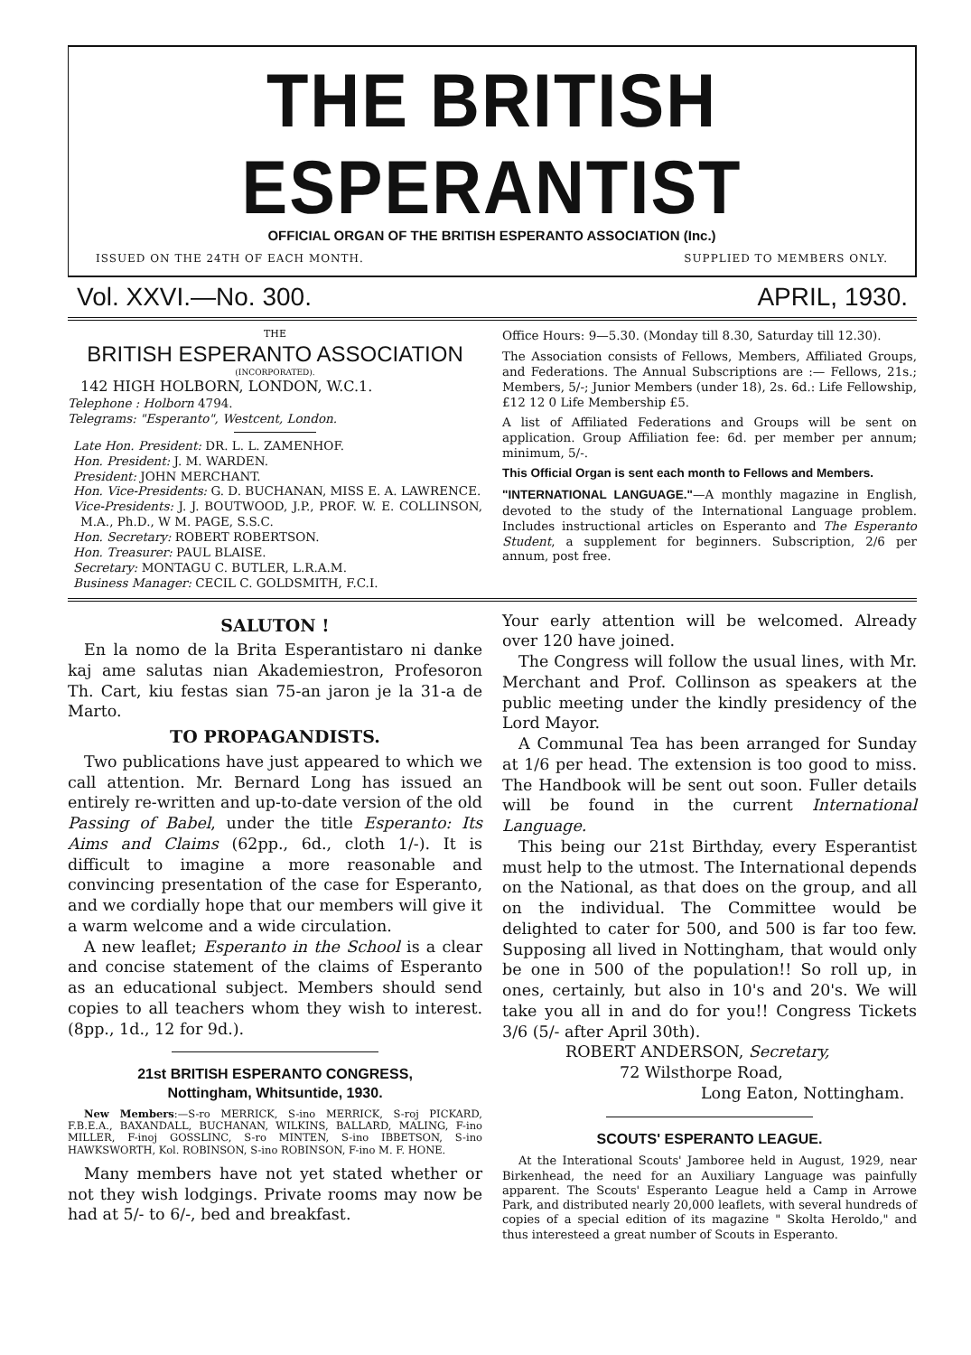THE BRITISH ESPERANTIST
OFFICIAL ORGAN OF THE BRITISH ESPERANTO ASSOCIATION (Inc.)
ISSUED ON THE 24TH OF EACH MONTH. SUPPLIED TO MEMBERS ONLY.
Vol. XXVI.—No. 300. APRIL, 1930.
THE
BRITISH ESPERANTO ASSOCIATION
(INCORPORATED).
142 HIGH HOLBORN, LONDON, W.C.1.
Telephone : Holborn 4794.
Telegrams: "Esperanto", Westcent, London.
Late Hon. President: DR. L. L. ZAMENHOF.
Hon. President: J. M. WARDEN.
President: JOHN MERCHANT.
Hon. Vice-Presidents: G. D. BUCHANAN, MISS E. A. LAWRENCE.
Vice-Presidents: J. J. BOUTWOOD, J.P., PROF. W. E. COLLINSON, M.A., Ph.D., W M. PAGE, S.S.C.
Hon. Secretary: ROBERT ROBERTSON.
Hon. Treasurer: PAUL BLAISE.
Secretary: MONTAGU C. BUTLER, L.R.A.M.
Business Manager: CECIL C. GOLDSMITH, F.C.I.
Office Hours: 9—5.30. (Monday till 8.30, Saturday till 12.30).
The Association consists of Fellows, Members, Affiliated Groups, and Federations. The Annual Subscriptions are :— Fellows, 21s.; Members, 5/-; Junior Members (under 18), 2s. 6d.: Life Fellowship, £12 12 0 Life Membership £5.
A list of Affiliated Federations and Groups will be sent on application. Group Affiliation fee: 6d. per member per annum; minimum, 5/-.
This Official Organ is sent each month to Fellows and Members.
"INTERNATIONAL LANGUAGE."—A monthly magazine in English, devoted to the study of the International Language problem. Includes instructional articles on Esperanto and The Esperanto Student, a supplement for beginners. Subscription, 2/6 per annum, post free.
SALUTON !
En la nomo de la Brita Esperantistaro ni danke kaj ame salutas nian Akademiestron, Profesoron Th. Cart, kiu festas sian 75-an jaron je la 31-a de Marto.
TO PROPAGANDISTS.
Two publications have just appeared to which we call attention. Mr. Bernard Long has issued an entirely re-written and up-to-date version of the old Passing of Babel, under the title Esperanto: Its Aims and Claims (62pp., 6d., cloth 1/-). It is difficult to imagine a more reasonable and convincing presentation of the case for Esperanto, and we cordially hope that our members will give it a warm welcome and a wide circulation.
A new leaflet; Esperanto in the School is a clear and concise statement of the claims of Esperanto as an educational subject. Members should send copies to all teachers whom they wish to interest. (8pp., 1d., 12 for 9d.).
21st BRITISH ESPERANTO CONGRESS,
Nottingham, Whitsuntide, 1930.
New Members:—S-ro MERRICK, S-ino MERRICK, S-roj PICKARD, F.B.E.A., BAXANDALL, BUCHANAN, WILKINS, BALLARD, MALING, F-ino MILLER, F-inoj GOSSLINC, S-ro MINTEN, S-ino IBBETSON, S-ino HAWKSWORTH, Kol. ROBINSON, S-ino ROBINSON, F-ino M. F. HONE.
Many members have not yet stated whether or not they wish lodgings. Private rooms may now be had at 5/- to 6/-, bed and breakfast.
Your early attention will be welcomed. Already over 120 have joined.
The Congress will follow the usual lines, with Mr. Merchant and Prof. Collinson as speakers at the public meeting under the kindly presidency of the Lord Mayor.
A Communal Tea has been arranged for Sunday at 1/6 per head. The extension is too good to miss. The Handbook will be sent out soon. Fuller details will be found in the current International Language.
This being our 21st Birthday, every Esperantist must help to the utmost. The International depends on the National, as that does on the group, and all on the individual. The Committee would be delighted to cater for 500, and 500 is far too few. Supposing all lived in Nottingham, that would only be one in 500 of the population!! So roll up, in ones, certainly, but also in 10's and 20's. We will take you all in and do for you!! Congress Tickets 3/6 (5/- after April 30th).
ROBERT ANDERSON, Secretary,
72 Wilsthorpe Road,
Long Eaton, Nottingham.
SCOUTS' ESPERANTO LEAGUE.
At the Interational Scouts' Jamboree held in August, 1929, near Birkenhead, the need for an Auxiliary Language was painfully apparent. The Scouts' Esperanto League held a Camp in Arrowe Park, and distributed nearly 20,000 leaflets, with several hundreds of copies of a special edition of its magazine " Skolta Heroldo," and thus interesteed a great number of Scouts in Esperanto.